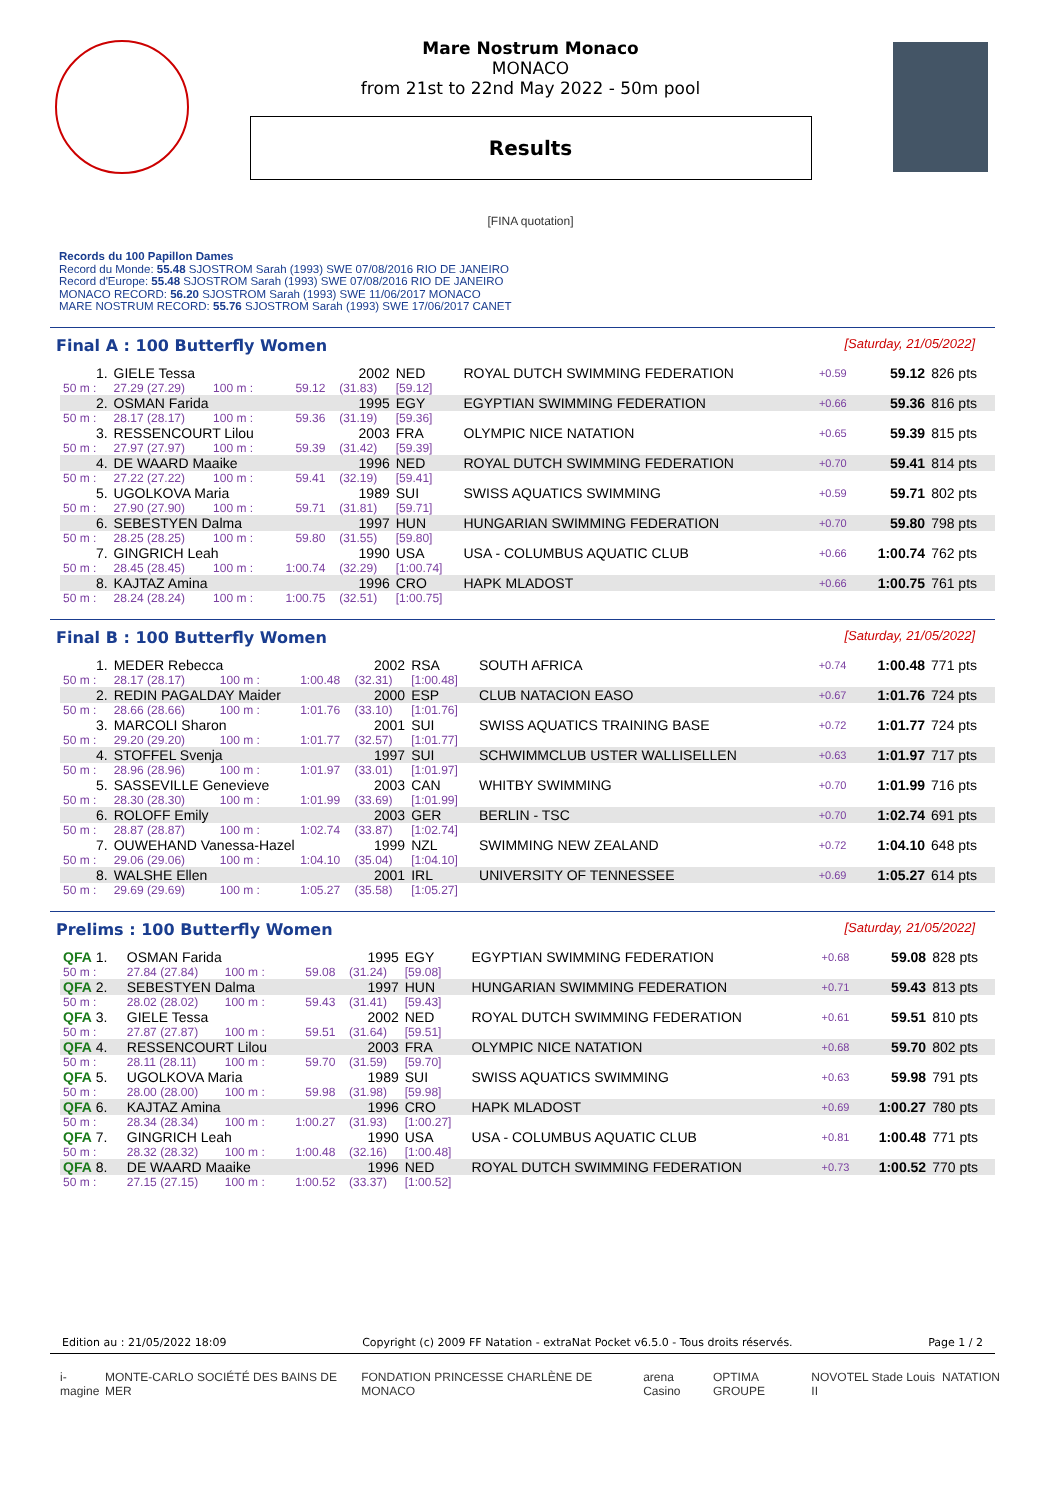Mare Nostrum Monaco
MONACO
from 21st to 22nd May 2022 - 50m pool
Results
[FINA quotation]
Records du 100 Papillon Dames
Record du Monde: 55.48 SJOSTROM Sarah (1993) SWE 07/08/2016 RIO DE JANEIRO
Record d'Europe: 55.48 SJOSTROM Sarah (1993) SWE 07/08/2016 RIO DE JANEIRO
MONACO RECORD: 56.20 SJOSTROM Sarah (1993) SWE 11/06/2017 MONACO
MARE NOSTRUM RECORD: 55.76 SJOSTROM Sarah (1993) SWE 17/06/2017 CANET
Final A : 100 Butterfly Women [Saturday, 21/05/2022]
| 1. | GIELE Tessa | | | | 2002 | NED | ROYAL DUTCH SWIMMING FEDERATION | +0.59 | 59.12 | 826 pts |
| 50 m : | 27.29 (27.29) | 100 m : | 59.12 | | (31.83) | [59.12] | | | | |
| 2. | OSMAN Farida | | | | 1995 | EGY | EGYPTIAN SWIMMING FEDERATION | +0.66 | 59.36 | 816 pts |
| 50 m : | 28.17 (28.17) | 100 m : | 59.36 | | (31.19) | [59.36] | | | | |
| 3. | RESSENCOURT Lilou | | | | 2003 | FRA | OLYMPIC NICE NATATION | +0.65 | 59.39 | 815 pts |
| 50 m : | 27.97 (27.97) | 100 m : | 59.39 | | (31.42) | [59.39] | | | | |
| 4. | DE WAARD Maaike | | | | 1996 | NED | ROYAL DUTCH SWIMMING FEDERATION | +0.70 | 59.41 | 814 pts |
| 50 m : | 27.22 (27.22) | 100 m : | 59.41 | | (32.19) | [59.41] | | | | |
| 5. | UGOLKOVA Maria | | | | 1989 | SUI | SWISS AQUATICS SWIMMING | +0.59 | 59.71 | 802 pts |
| 50 m : | 27.90 (27.90) | 100 m : | 59.71 | | (31.81) | [59.71] | | | | |
| 6. | SEBESTYEN Dalma | | | | 1997 | HUN | HUNGARIAN SWIMMING FEDERATION | +0.70 | 59.80 | 798 pts |
| 50 m : | 28.25 (28.25) | 100 m : | 59.80 | | (31.55) | [59.80] | | | | |
| 7. | GINGRICH Leah | | | | 1990 | USA | USA - COLUMBUS AQUATIC CLUB | +0.66 | 1:00.74 | 762 pts |
| 50 m : | 28.45 (28.45) | 100 m : | 1:00.74 | | (32.29) | [1:00.74] | | | | |
| 8. | KAJTAZ Amina | | | | 1996 | CRO | HAPK MLADOST | +0.66 | 1:00.75 | 761 pts |
| 50 m : | 28.24 (28.24) | 100 m : | 1:00.75 | | (32.51) | [1:00.75] | | | | |
Final B : 100 Butterfly Women [Saturday, 21/05/2022]
| 1. | MEDER Rebecca | | | | 2002 | RSA | SOUTH AFRICA | +0.74 | 1:00.48 | 771 pts |
| 50 m : | 28.17 (28.17) | 100 m : | 1:00.48 | | (32.31) | [1:00.48] | | | | |
| 2. | REDIN PAGALDAY Maider | | | | 2000 | ESP | CLUB NATACION EASO | +0.67 | 1:01.76 | 724 pts |
| 50 m : | 28.66 (28.66) | 100 m : | 1:01.76 | | (33.10) | [1:01.76] | | | | |
| 3. | MARCOLI Sharon | | | | 2001 | SUI | SWISS AQUATICS TRAINING BASE | +0.72 | 1:01.77 | 724 pts |
| 50 m : | 29.20 (29.20) | 100 m : | 1:01.77 | | (32.57) | [1:01.77] | | | | |
| 4. | STOFFEL Svenja | | | | 1997 | SUI | SCHWIMMCLUB USTER WALLISELLEN | +0.63 | 1:01.97 | 717 pts |
| 50 m : | 28.96 (28.96) | 100 m : | 1:01.97 | | (33.01) | [1:01.97] | | | | |
| 5. | SASSEVILLE Genevieve | | | | 2003 | CAN | WHITBY SWIMMING | +0.70 | 1:01.99 | 716 pts |
| 50 m : | 28.30 (28.30) | 100 m : | 1:01.99 | | (33.69) | [1:01.99] | | | | |
| 6. | ROLOFF Emily | | | | 2003 | GER | BERLIN - TSC | +0.70 | 1:02.74 | 691 pts |
| 50 m : | 28.87 (28.87) | 100 m : | 1:02.74 | | (33.87) | [1:02.74] | | | | |
| 7. | OUWEHAND Vanessa-Hazel | | | | 1999 | NZL | SWIMMING NEW ZEALAND | +0.72 | 1:04.10 | 648 pts |
| 50 m : | 29.06 (29.06) | 100 m : | 1:04.10 | | (35.04) | [1:04.10] | | | | |
| 8. | WALSHE Ellen | | | | 2001 | IRL | UNIVERSITY OF TENNESSEE | +0.69 | 1:05.27 | 614 pts |
| 50 m : | 29.69 (29.69) | 100 m : | 1:05.27 | | (35.58) | [1:05.27] | | | | |
Prelims : 100 Butterfly Women [Saturday, 21/05/2022]
| QFA 1. | OSMAN Farida | | | | 1995 | EGY | EGYPTIAN SWIMMING FEDERATION | +0.68 | 59.08 | 828 pts |
| 50 m : | 27.84 (27.84) | 100 m : | 59.08 | | (31.24) | [59.08] | | | | |
| QFA 2. | SEBESTYEN Dalma | | | | 1997 | HUN | HUNGARIAN SWIMMING FEDERATION | +0.71 | 59.43 | 813 pts |
| 50 m : | 28.02 (28.02) | 100 m : | 59.43 | | (31.41) | [59.43] | | | | |
| QFA 3. | GIELE Tessa | | | | 2002 | NED | ROYAL DUTCH SWIMMING FEDERATION | +0.61 | 59.51 | 810 pts |
| 50 m : | 27.87 (27.87) | 100 m : | 59.51 | | (31.64) | [59.51] | | | | |
| QFA 4. | RESSENCOURT Lilou | | | | 2003 | FRA | OLYMPIC NICE NATATION | +0.68 | 59.70 | 802 pts |
| 50 m : | 28.11 (28.11) | 100 m : | 59.70 | | (31.59) | [59.70] | | | | |
| QFA 5. | UGOLKOVA Maria | | | | 1989 | SUI | SWISS AQUATICS SWIMMING | +0.63 | 59.98 | 791 pts |
| 50 m : | 28.00 (28.00) | 100 m : | 59.98 | | (31.98) | [59.98] | | | | |
| QFA 6. | KAJTAZ Amina | | | | 1996 | CRO | HAPK MLADOST | +0.69 | 1:00.27 | 780 pts |
| 50 m : | 28.34 (28.34) | 100 m : | 1:00.27 | | (31.93) | [1:00.27] | | | | |
| QFA 7. | GINGRICH Leah | | | | 1990 | USA | USA - COLUMBUS AQUATIC CLUB | +0.81 | 1:00.48 | 771 pts |
| 50 m : | 28.32 (28.32) | 100 m : | 1:00.48 | | (32.16) | [1:00.48] | | | | |
| QFA 8. | DE WAARD Maaike | | | | 1996 | NED | ROYAL DUTCH SWIMMING FEDERATION | +0.73 | 1:00.52 | 770 pts |
| 50 m : | 27.15 (27.15) | 100 m : | 1:00.52 | | (33.37) | [1:00.52] | | | | |
Edition au : 21/05/2022 18:09 Copyright (c) 2009 FF Natation - extraNat Pocket v6.5.0 - Tous droits réservés. Page 1 / 2
i-magine MONTE-CARLO SOCIÉTÉ DES BAINS DE MER FONDATION PRINCESSE CHARLÈNE DE MONACO arena Casino OPTIMA GROUPE NOVOTEL Stade Louis II NATATION